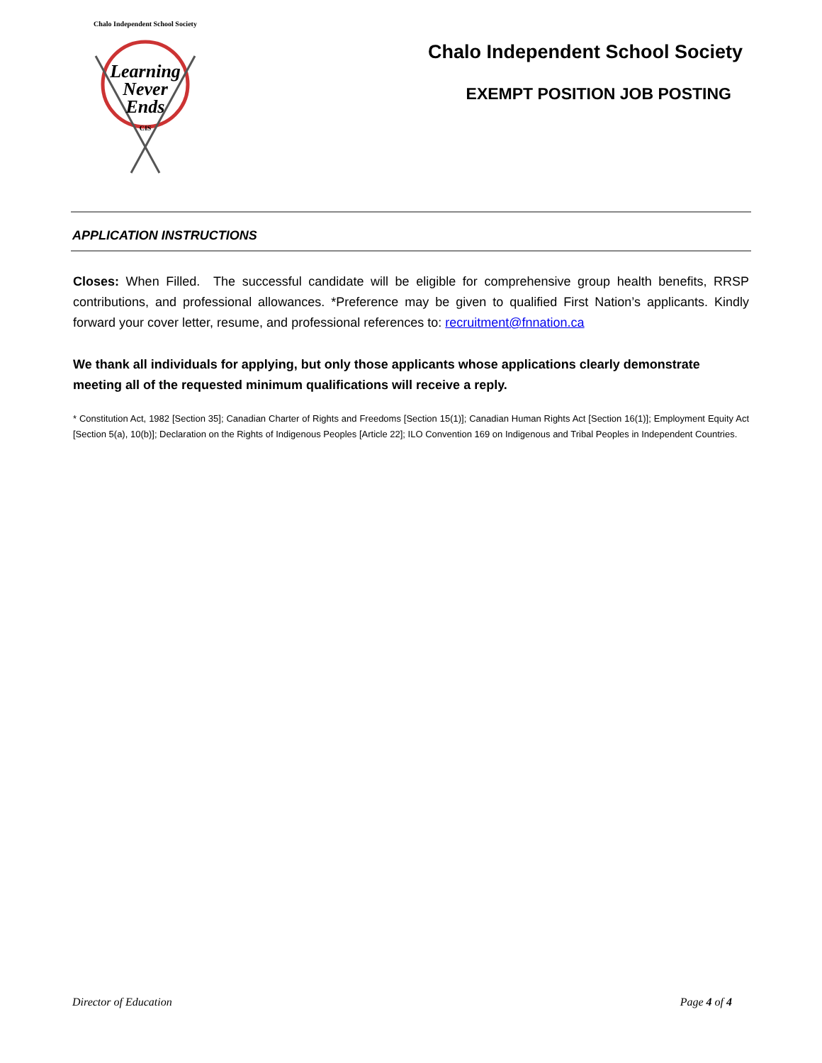Chalo Independent School Society
Learning
Never
Ends
CIS
Chalo Independent School Society
EXEMPT POSITION JOB POSTING
APPLICATION INSTRUCTIONS
Closes: When Filled. The successful candidate will be eligible for comprehensive group health benefits, RRSP contributions, and professional allowances. *Preference may be given to qualified First Nation’s applicants. Kindly forward your cover letter, resume, and professional references to: recruitment@fnnation.ca
We thank all individuals for applying, but only those applicants whose applications clearly demonstrate meeting all of the requested minimum qualifications will receive a reply.
* Constitution Act, 1982 [Section 35]; Canadian Charter of Rights and Freedoms [Section 15(1)]; Canadian Human Rights Act [Section 16(1)]; Employment Equity Act [Section 5(a), 10(b)]; Declaration on the Rights of Indigenous Peoples [Article 22]; ILO Convention 169 on Indigenous and Tribal Peoples in Independent Countries.
Director of Education Page 4 of 4